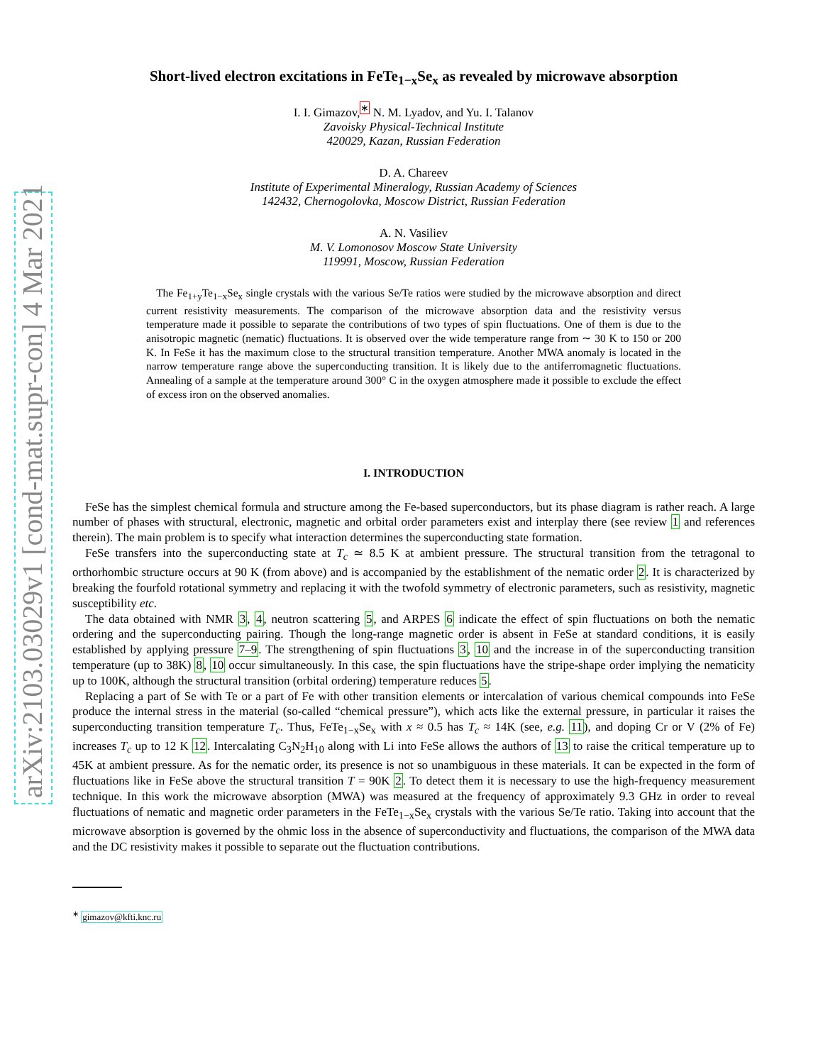arXiv:2103.03029v1 [cond-mat.supr-con] 4 Mar 2021
Short-lived electron excitations in FeTe<sub>1−x</sub>Se<sub>x</sub> as revealed by microwave absorption
I. I. Gimazov,<sup>∗</sup> N. M. Lyadov, and Yu. I. Talanov
Zavoisky Physical-Technical Institute
420029, Kazan, Russian Federation
D. A. Chareev
Institute of Experimental Mineralogy, Russian Academy of Sciences
142432, Chernogolovka, Moscow District, Russian Federation
A. N. Vasiliev
M. V. Lomonosov Moscow State University
119991, Moscow, Russian Federation
The Fe<sub>1+y</sub>Te<sub>1−x</sub>Se<sub>x</sub> single crystals with the various Se/Te ratios were studied by the microwave absorption and direct current resistivity measurements. The comparison of the microwave absorption data and the resistivity versus temperature made it possible to separate the contributions of two types of spin fluctuations. One of them is due to the anisotropic magnetic (nematic) fluctuations. It is observed over the wide temperature range from ∼ 30 K to 150 or 200 K. In FeSe it has the maximum close to the structural transition temperature. Another MWA anomaly is located in the narrow temperature range above the superconducting transition. It is likely due to the antiferromagnetic fluctuations. Annealing of a sample at the temperature around 300° C in the oxygen atmosphere made it possible to exclude the effect of excess iron on the observed anomalies.
I. INTRODUCTION
FeSe has the simplest chemical formula and structure among the Fe-based superconductors, but its phase diagram is rather reach. A large number of phases with structural, electronic, magnetic and orbital order parameters exist and interplay there (see review 1 and references therein). The main problem is to specify what interaction determines the superconducting state formation.
FeSe transfers into the superconducting state at T<sub>c</sub> ≃ 8.5 K at ambient pressure. The structural transition from the tetragonal to orthorhombic structure occurs at 90 K (from above) and is accompanied by the establishment of the nematic order 2. It is characterized by breaking the fourfold rotational symmetry and replacing it with the twofold symmetry of electronic parameters, such as resistivity, magnetic susceptibility etc.
The data obtained with NMR 3, 4, neutron scattering 5, and ARPES 6 indicate the effect of spin fluctuations on both the nematic ordering and the superconducting pairing. Though the long-range magnetic order is absent in FeSe at standard conditions, it is easily established by applying pressure 7–9. The strengthening of spin fluctuations 3, 10 and the increase in of the superconducting transition temperature (up to 38K) 8, 10 occur simultaneously. In this case, the spin fluctuations have the stripe-shape order implying the nematicity up to 100K, although the structural transition (orbital ordering) temperature reduces 5.
Replacing a part of Se with Te or a part of Fe with other transition elements or intercalation of various chemical compounds into FeSe produce the internal stress in the material (so-called “chemical pressure”), which acts like the external pressure, in particular it raises the superconducting transition temperature T<sub>c</sub>. Thus, FeTe<sub>1−x</sub>Se<sub>x</sub> with x ≈ 0.5 has T<sub>c</sub> ≈ 14K (see, e.g. 11), and doping Cr or V (2% of Fe) increases T<sub>c</sub> up to 12 K 12. Intercalating C<sub>3</sub>N<sub>2</sub>H<sub>10</sub> along with Li into FeSe allows the authors of 13 to raise the critical temperature up to 45K at ambient pressure. As for the nematic order, its presence is not so unambiguous in these materials. It can be expected in the form of fluctuations like in FeSe above the structural transition T = 90K 2. To detect them it is necessary to use the high-frequency measurement technique. In this work the microwave absorption (MWA) was measured at the frequency of approximately 9.3 GHz in order to reveal fluctuations of nematic and magnetic order parameters in the FeTe<sub>1−x</sub>Se<sub>x</sub> crystals with the various Se/Te ratio. Taking into account that the microwave absorption is governed by the ohmic loss in the absence of superconductivity and fluctuations, the comparison of the MWA data and the DC resistivity makes it possible to separate out the fluctuation contributions.
<sup>∗</sup> gimazov@kfti.knc.ru